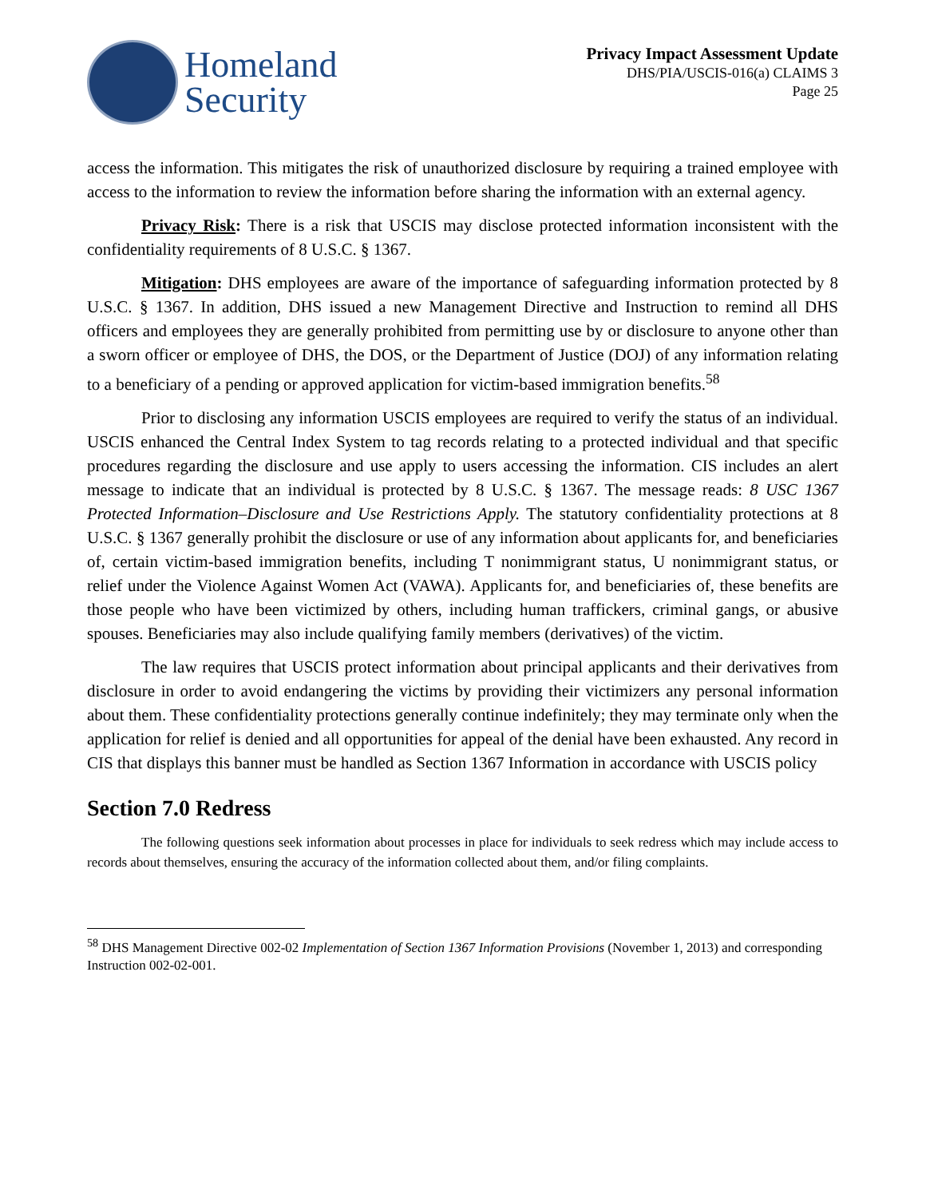Homeland
Security
Privacy Impact Assessment Update
DHS/PIA/USCIS-016(a) CLAIMS 3
Page 25
access the information. This mitigates the risk of unauthorized disclosure by requiring a trained employee with access to the information to review the information before sharing the information with an external agency.
Privacy Risk: There is a risk that USCIS may disclose protected information inconsistent with the confidentiality requirements of 8 U.S.C. § 1367.
Mitigation: DHS employees are aware of the importance of safeguarding information protected by 8 U.S.C. § 1367. In addition, DHS issued a new Management Directive and Instruction to remind all DHS officers and employees they are generally prohibited from permitting use by or disclosure to anyone other than a sworn officer or employee of DHS, the DOS, or the Department of Justice (DOJ) of any information relating to a beneficiary of a pending or approved application for victim-based immigration benefits.<sup>58</sup>
Prior to disclosing any information USCIS employees are required to verify the status of an individual. USCIS enhanced the Central Index System to tag records relating to a protected individual and that specific procedures regarding the disclosure and use apply to users accessing the information. CIS includes an alert message to indicate that an individual is protected by 8 U.S.C. § 1367. The message reads: 8 USC 1367 Protected Information–Disclosure and Use Restrictions Apply. The statutory confidentiality protections at 8 U.S.C. § 1367 generally prohibit the disclosure or use of any information about applicants for, and beneficiaries of, certain victim-based immigration benefits, including T nonimmigrant status, U nonimmigrant status, or relief under the Violence Against Women Act (VAWA). Applicants for, and beneficiaries of, these benefits are those people who have been victimized by others, including human traffickers, criminal gangs, or abusive spouses. Beneficiaries may also include qualifying family members (derivatives) of the victim.
The law requires that USCIS protect information about principal applicants and their derivatives from disclosure in order to avoid endangering the victims by providing their victimizers any personal information about them. These confidentiality protections generally continue indefinitely; they may terminate only when the application for relief is denied and all opportunities for appeal of the denial have been exhausted. Any record in CIS that displays this banner must be handled as Section 1367 Information in accordance with USCIS policy
Section 7.0 Redress
The following questions seek information about processes in place for individuals to seek redress which may include access to records about themselves, ensuring the accuracy of the information collected about them, and/or filing complaints.
<sup>58</sup> DHS Management Directive 002-02 Implementation of Section 1367 Information Provisions (November 1, 2013) and corresponding Instruction 002-02-001.